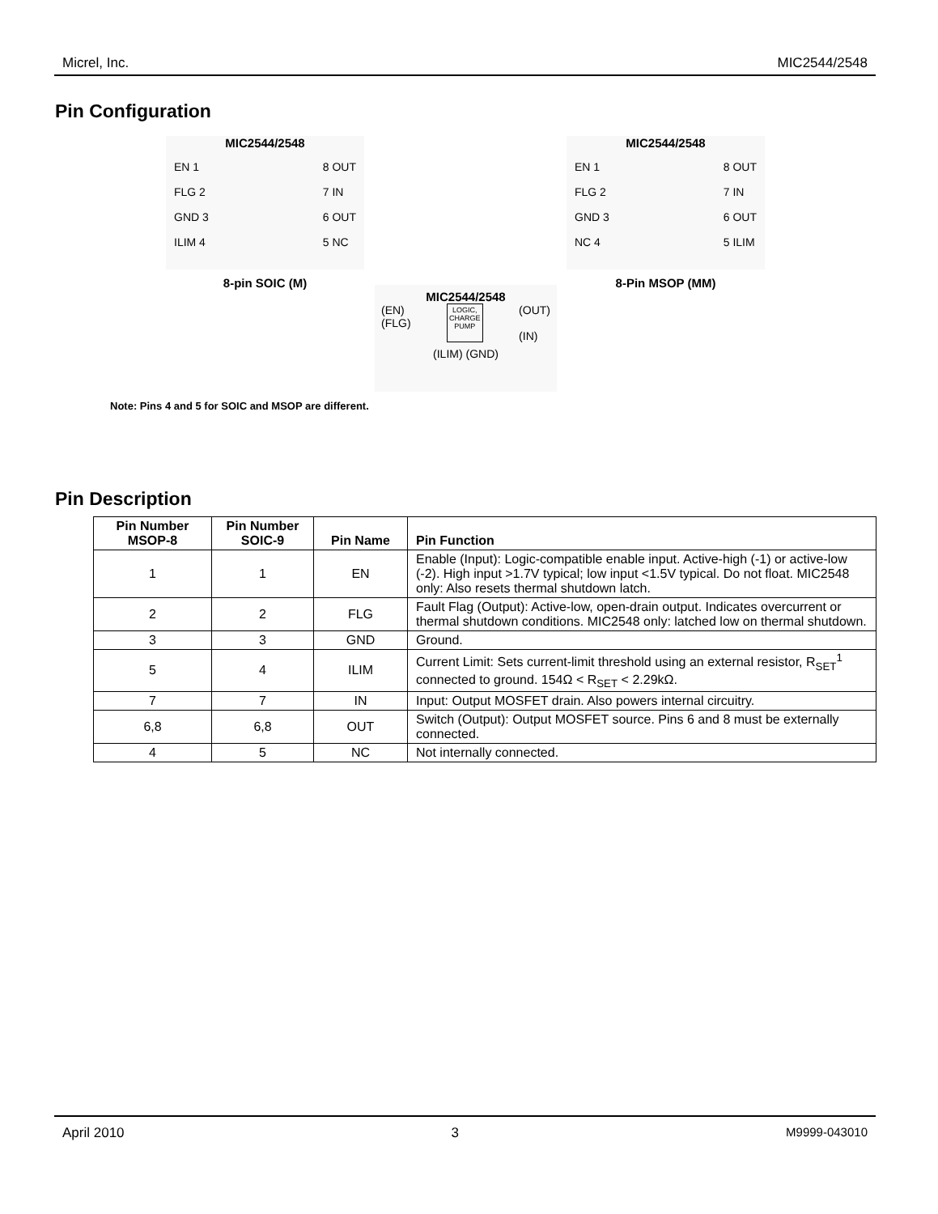Micrel, Inc. MIC2544/2548
Pin Configuration
MIC2544/2548
EN 1
FLG 2
GND 3
ILIM 4
8 OUT
7 IN
6 OUT
5 NC
8-pin SOIC (M)
MIC2544/2548
EN 1
FLG 2
GND 3
NC 4
8 OUT
7 IN
6 OUT
5 ILIM
8-Pin MSOP (MM)
MIC2544/2548
(EN)
(FLG)
LOGIC,
CHARGE
PUMP
(OUT)
(IN)
(ILIM) (GND)
Note: Pins 4 and 5 for SOIC and MSOP are different.
Pin Description
| Pin Number MSOP-8 | Pin Number SOIC-9 | Pin Name | Pin Function |
| --- | --- | --- | --- |
| 1 | 1 | EN | Enable (Input): Logic-compatible enable input. Active-high (-1) or active-low (-2). High input >1.7V typical; low input <1.5V typical. Do not float. MIC2548 only: Also resets thermal shutdown latch. |
| 2 | 2 | FLG | Fault Flag (Output): Active-low, open-drain output. Indicates overcurrent or thermal shutdown conditions. MIC2548 only: latched low on thermal shutdown. |
| 3 | 3 | GND | Ground. |
| 5 | 4 | ILIM | Current Limit: Sets current-limit threshold using an external resistor, R<sub>SET</sub><sup>1</sup> connected to ground. 154Ω < R<sub>SET</sub> < 2.29kΩ. |
| 7 | 7 | IN | Input: Output MOSFET drain. Also powers internal circuitry. |
| 6,8 | 6,8 | OUT | Switch (Output): Output MOSFET source. Pins 6 and 8 must be externally connected. |
| 4 | 5 | NC | Not internally connected. |
April 2010 3 M9999-043010